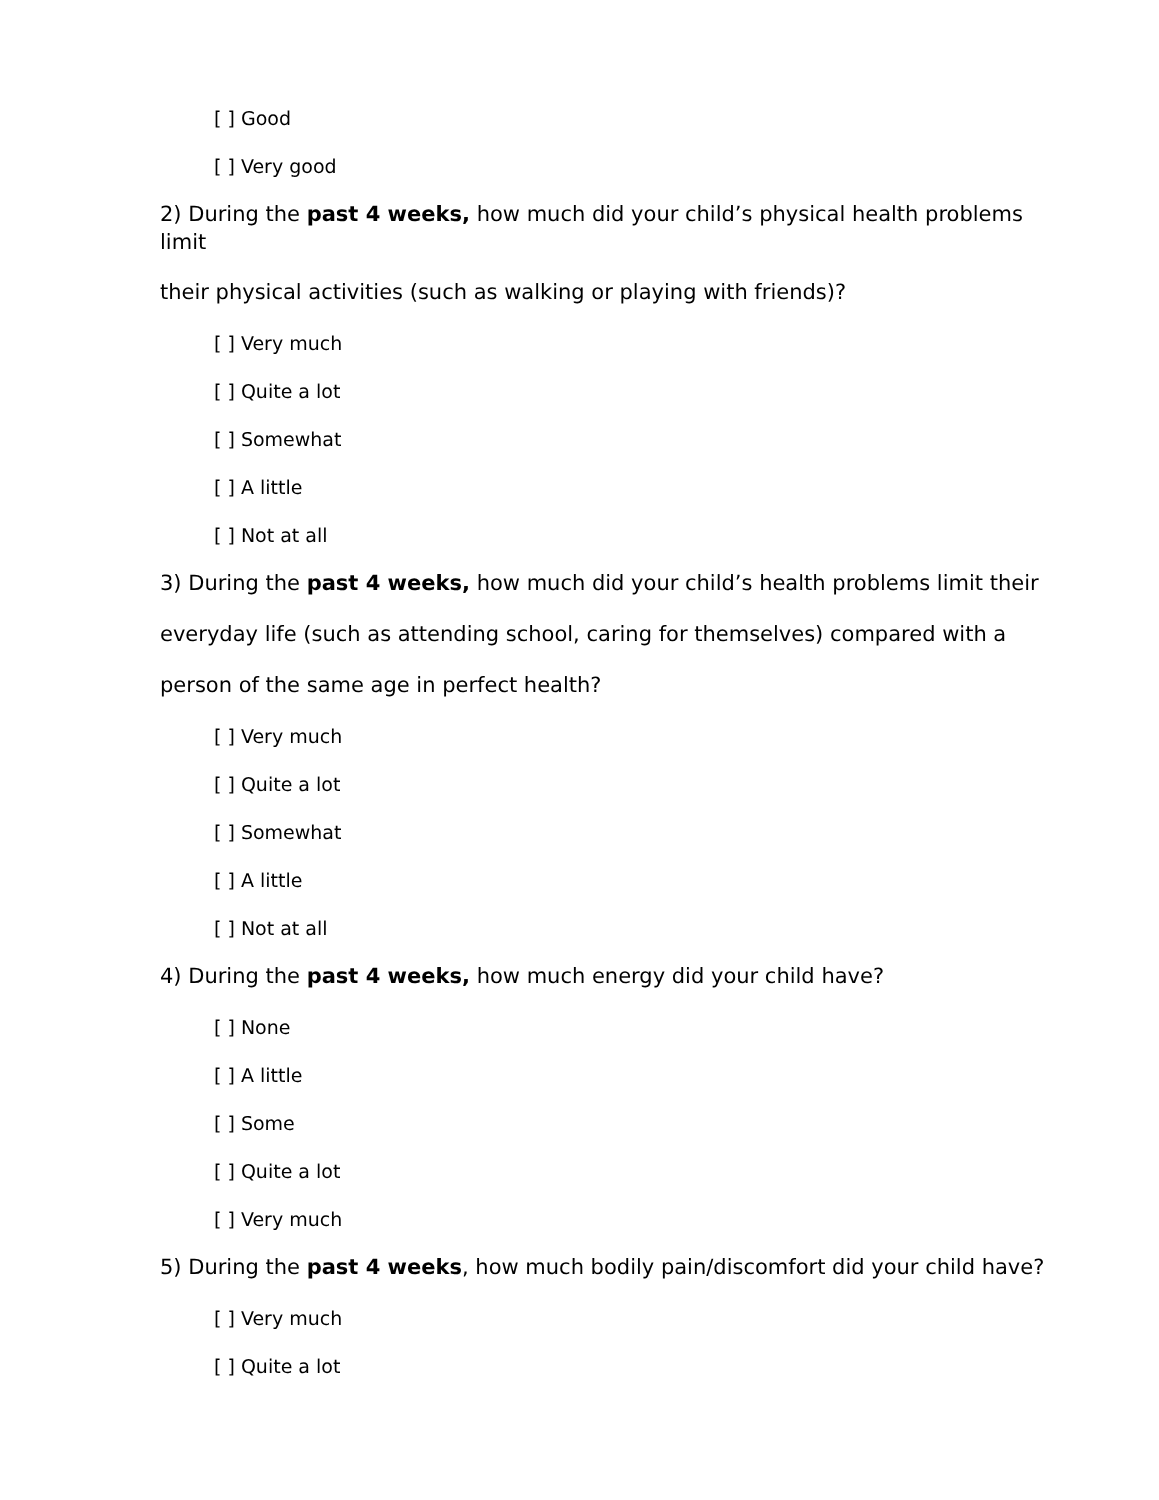[ ] Good
[ ] Very good
2) During the past 4 weeks, how much did your child’s physical health problems limit
their physical activities (such as walking or playing with friends)?
[ ] Very much
[ ] Quite a lot
[ ] Somewhat
[ ] A little
[ ] Not at all
3) During the past 4 weeks, how much did your child’s health problems limit their
everyday life (such as attending school, caring for themselves) compared with a
person of the same age in perfect health?
[ ] Very much
[ ] Quite a lot
[ ] Somewhat
[ ] A little
[ ] Not at all
4) During the past 4 weeks, how much energy did your child have?
[ ] None
[ ] A little
[ ] Some
[ ] Quite a lot
[ ] Very much
5) During the past 4 weeks, how much bodily pain/discomfort did your child have?
[ ] Very much
[ ] Quite a lot